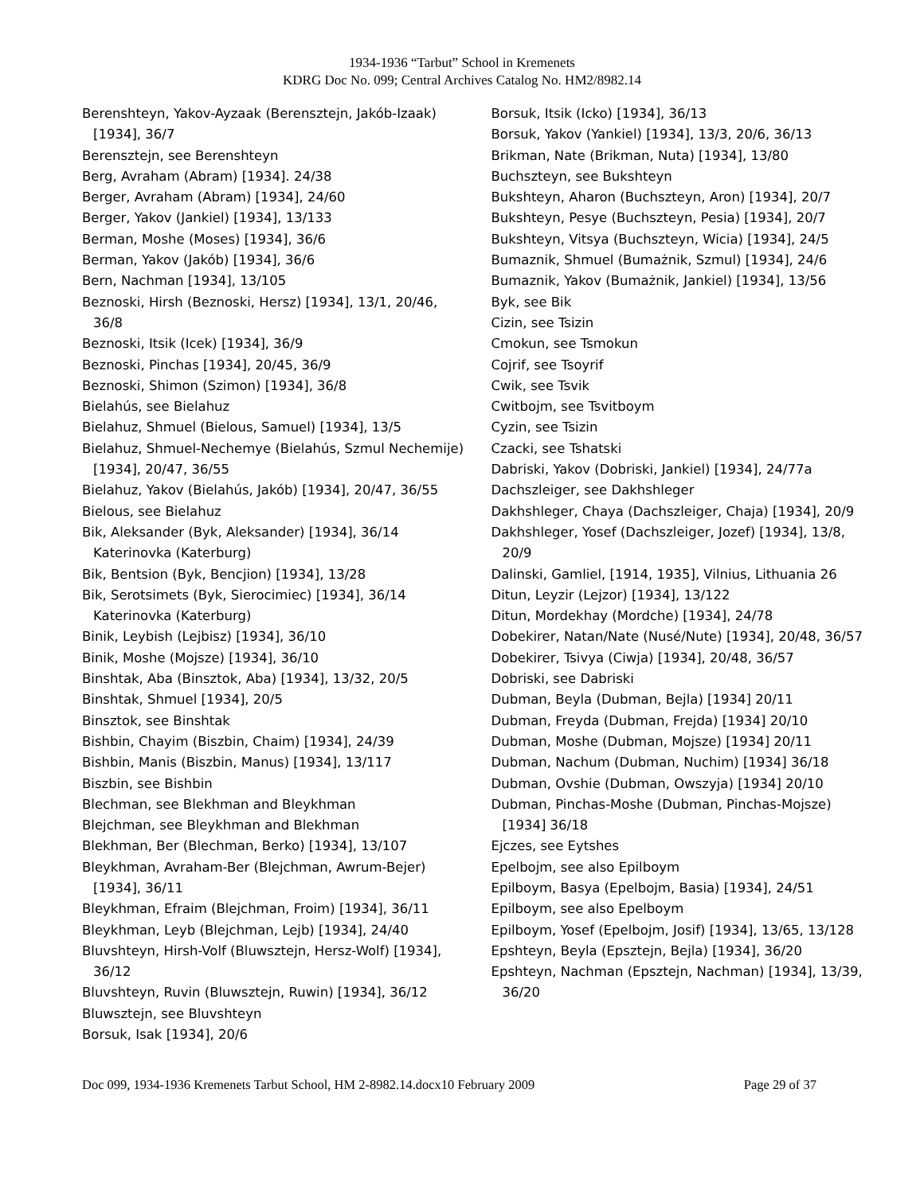1934-1936 “Tarbut” School in Kremenets
KDRG Doc No. 099; Central Archives Catalog No. HM2/8982.14
Berenshteyn, Yakov-Ayzaak (Berensztejn, Jakób-Izaak) [1934], 36/7
Berensztejn, see Berenshteyn
Berg, Avraham (Abram) [1934]. 24/38
Berger, Avraham (Abram) [1934], 24/60
Berger, Yakov (Jankiel) [1934], 13/133
Berman, Moshe (Moses) [1934], 36/6
Berman, Yakov (Jakób) [1934], 36/6
Bern, Nachman [1934], 13/105
Beznoski, Hirsh (Beznoski, Hersz) [1934], 13/1, 20/46, 36/8
Beznoski, Itsik (Icek) [1934], 36/9
Beznoski, Pinchas [1934], 20/45, 36/9
Beznoski, Shimon (Szimon) [1934], 36/8
Bielahús, see Bielahuz
Bielahuz, Shmuel (Bielous, Samuel) [1934], 13/5
Bielahuz, Shmuel-Nechemye (Bielahús, Szmul Nechemije) [1934], 20/47, 36/55
Bielahuz, Yakov (Bielahús, Jakób) [1934], 20/47, 36/55
Bielous, see Bielahuz
Bik, Aleksander (Byk, Aleksander) [1934], 36/14 Katerinovka (Katerburg)
Bik, Bentsion (Byk, Bencjion) [1934], 13/28
Bik, Serotsimets (Byk, Sierocimiec) [1934], 36/14 Katerinovka (Katerburg)
Binik, Leybish (Lejbisz) [1934], 36/10
Binik, Moshe (Mojsze) [1934], 36/10
Binshtak, Aba (Binsztok, Aba) [1934], 13/32, 20/5
Binshtak, Shmuel [1934], 20/5
Binsztok, see Binshtak
Bishbin, Chayim (Biszbin, Chaim) [1934], 24/39
Bishbin, Manis (Biszbin, Manus) [1934], 13/117
Biszbin, see Bishbin
Blechman, see Blekhman and Bleykhman
Blejchman, see Bleykhman and Blekhman
Blekhman, Ber (Blechman, Berko) [1934], 13/107
Bleykhman, Avraham-Ber (Blejchman, Awrum-Bejer) [1934], 36/11
Bleykhman, Efraim (Blejchman, Froim) [1934], 36/11
Bleykhman, Leyb (Blejchman, Lejb) [1934], 24/40
Bluvshteyn, Hirsh-Volf (Bluwsztejn, Hersz-Wolf) [1934], 36/12
Bluvshteyn, Ruvin (Bluwsztejn, Ruwin) [1934], 36/12
Bluwsztejn, see Bluvshteyn
Borsuk, Isak [1934], 20/6
Borsuk, Itsik (Icko) [1934], 36/13
Borsuk, Yakov (Yankiel) [1934], 13/3, 20/6, 36/13
Brikman, Nate (Brikman, Nuta) [1934], 13/80
Buchszteyn, see Bukshteyn
Bukshteyn, Aharon (Buchszteyn, Aron) [1934], 20/7
Bukshteyn, Pesye (Buchszteyn, Pesia) [1934], 20/7
Bukshteyn, Vitsya (Buchszteyn, Wicia) [1934], 24/5
Bumaznik, Shmuel (Bumażnik, Szmul) [1934], 24/6
Bumaznik, Yakov (Bumażnik, Jankiel) [1934], 13/56
Byk, see Bik
Cizin, see Tsizin
Cmokun, see Tsmokun
Cojrif, see Tsoyrif
Cwik, see Tsvik
Cwitbojm, see Tsvitboym
Cyzin, see Tsizin
Czacki, see Tshatski
Dabriski, Yakov (Dobriski, Jankiel) [1934], 24/77a
Dachszleiger, see Dakhshleger
Dakhshleger, Chaya (Dachszleiger, Chaja) [1934], 20/9
Dakhshleger, Yosef (Dachszleiger, Jozef) [1934], 13/8, 20/9
Dalinski, Gamliel, [1914, 1935], Vilnius, Lithuania 26
Ditun, Leyzir (Lejzor) [1934], 13/122
Ditun, Mordekhay (Mordche) [1934], 24/78
Dobekirer, Natan/Nate (Nusé/Nute) [1934], 20/48, 36/57
Dobekirer, Tsivya (Ciwja) [1934], 20/48, 36/57
Dobriski, see Dabriski
Dubman, Beyla (Dubman, Bejla) [1934] 20/11
Dubman, Freyda (Dubman, Frejda) [1934] 20/10
Dubman, Moshe (Dubman, Mojsze) [1934] 20/11
Dubman, Nachum (Dubman, Nuchim) [1934] 36/18
Dubman, Ovshie (Dubman, Owszyja) [1934] 20/10
Dubman, Pinchas-Moshe (Dubman, Pinchas-Mojsze) [1934] 36/18
Ejczes, see Eytshes
Epelbojm, see also Epilboym
Epilboym, Basya (Epelbojm, Basia) [1934], 24/51
Epilboym, see also Epelboym
Epilboym, Yosef (Epelbojm, Josif) [1934], 13/65, 13/128
Epshteyn, Beyla (Epsztejn, Bejla) [1934], 36/20
Epshteyn, Nachman (Epsztejn, Nachman) [1934], 13/39, 36/20
Doc 099, 1934-1936 Kremenets Tarbut School, HM 2-8982.14.docx10 February 2009 Page 29 of 37